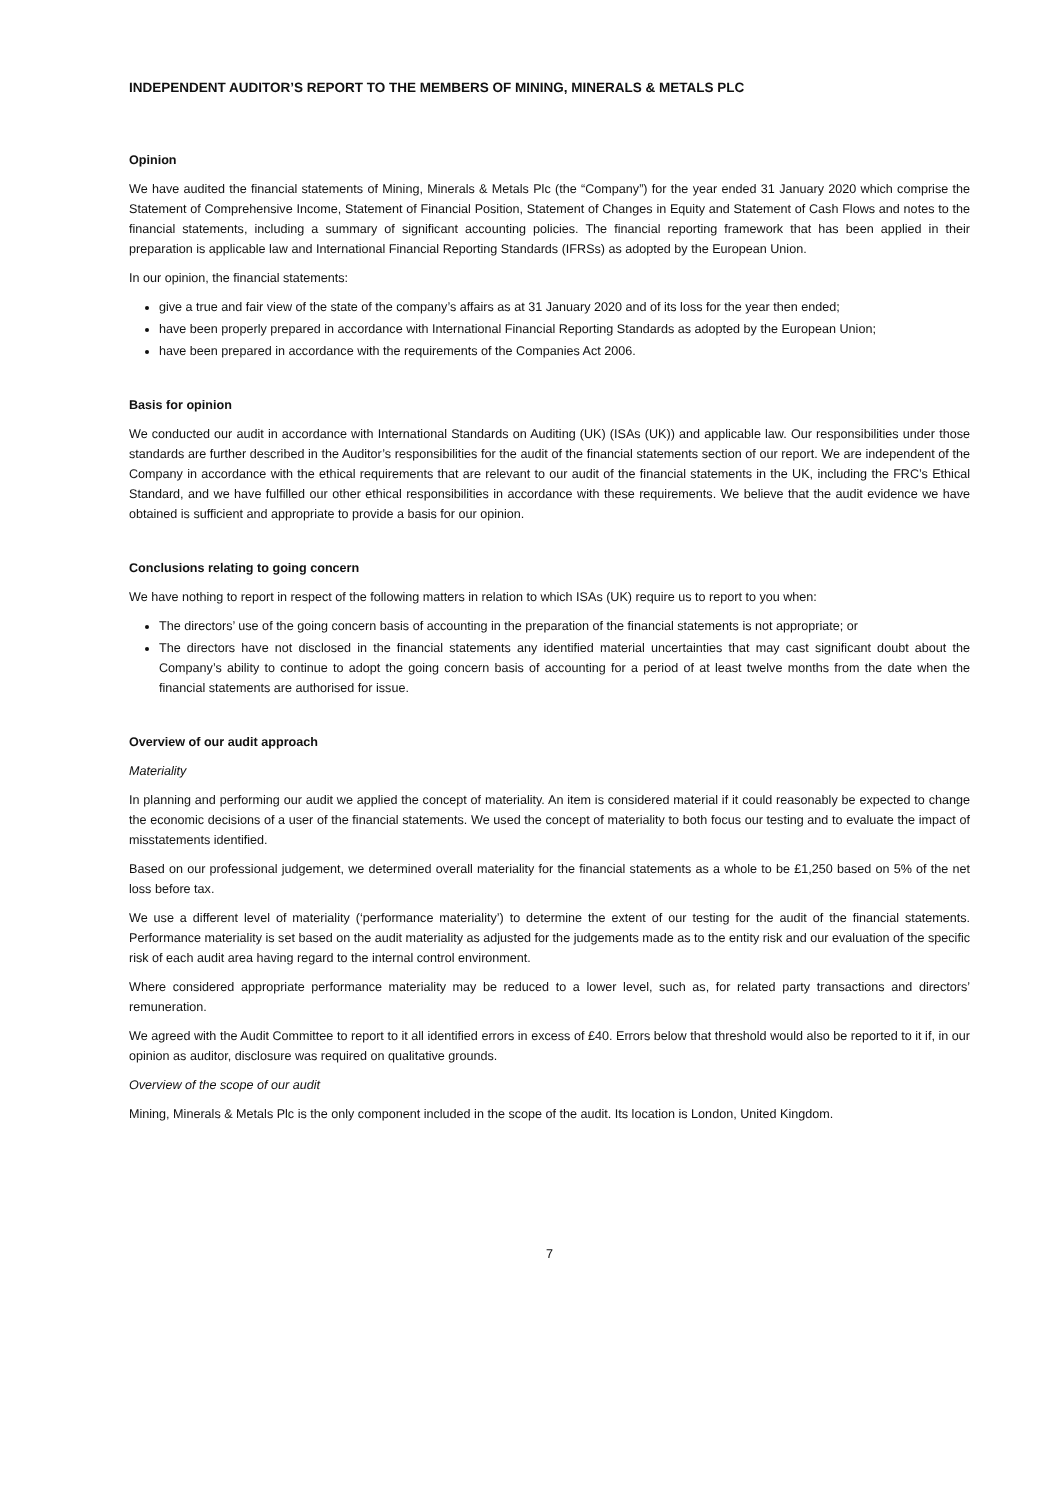INDEPENDENT AUDITOR’S REPORT TO THE MEMBERS OF MINING, MINERALS & METALS PLC
Opinion
We have audited the financial statements of Mining, Minerals & Metals Plc (the “Company”) for the year ended 31 January 2020 which comprise the Statement of Comprehensive Income, Statement of Financial Position, Statement of Changes in Equity and Statement of Cash Flows and notes to the financial statements, including a summary of significant accounting policies. The financial reporting framework that has been applied in their preparation is applicable law and International Financial Reporting Standards (IFRSs) as adopted by the European Union.
In our opinion, the financial statements:
give a true and fair view of the state of the company’s affairs as at 31 January 2020 and of its loss for the year then ended;
have been properly prepared in accordance with International Financial Reporting Standards as adopted by the European Union;
have been prepared in accordance with the requirements of the Companies Act 2006.
Basis for opinion
We conducted our audit in accordance with International Standards on Auditing (UK) (ISAs (UK)) and applicable law. Our responsibilities under those standards are further described in the Auditor’s responsibilities for the audit of the financial statements section of our report. We are independent of the Company in accordance with the ethical requirements that are relevant to our audit of the financial statements in the UK, including the FRC’s Ethical Standard, and we have fulfilled our other ethical responsibilities in accordance with these requirements. We believe that the audit evidence we have obtained is sufficient and appropriate to provide a basis for our opinion.
Conclusions relating to going concern
We have nothing to report in respect of the following matters in relation to which ISAs (UK) require us to report to you when:
The directors’ use of the going concern basis of accounting in the preparation of the financial statements is not appropriate; or
The directors have not disclosed in the financial statements any identified material uncertainties that may cast significant doubt about the Company’s ability to continue to adopt the going concern basis of accounting for a period of at least twelve months from the date when the financial statements are authorised for issue.
Overview of our audit approach
Materiality
In planning and performing our audit we applied the concept of materiality. An item is considered material if it could reasonably be expected to change the economic decisions of a user of the financial statements. We used the concept of materiality to both focus our testing and to evaluate the impact of misstatements identified.
Based on our professional judgement, we determined overall materiality for the financial statements as a whole to be £1,250 based on 5% of the net loss before tax.
We use a different level of materiality (‘performance materiality’) to determine the extent of our testing for the audit of the financial statements. Performance materiality is set based on the audit materiality as adjusted for the judgements made as to the entity risk and our evaluation of the specific risk of each audit area having regard to the internal control environment.
Where considered appropriate performance materiality may be reduced to a lower level, such as, for related party transactions and directors’ remuneration.
We agreed with the Audit Committee to report to it all identified errors in excess of £40. Errors below that threshold would also be reported to it if, in our opinion as auditor, disclosure was required on qualitative grounds.
Overview of the scope of our audit
Mining, Minerals & Metals Plc is the only component included in the scope of the audit. Its location is London, United Kingdom.
7